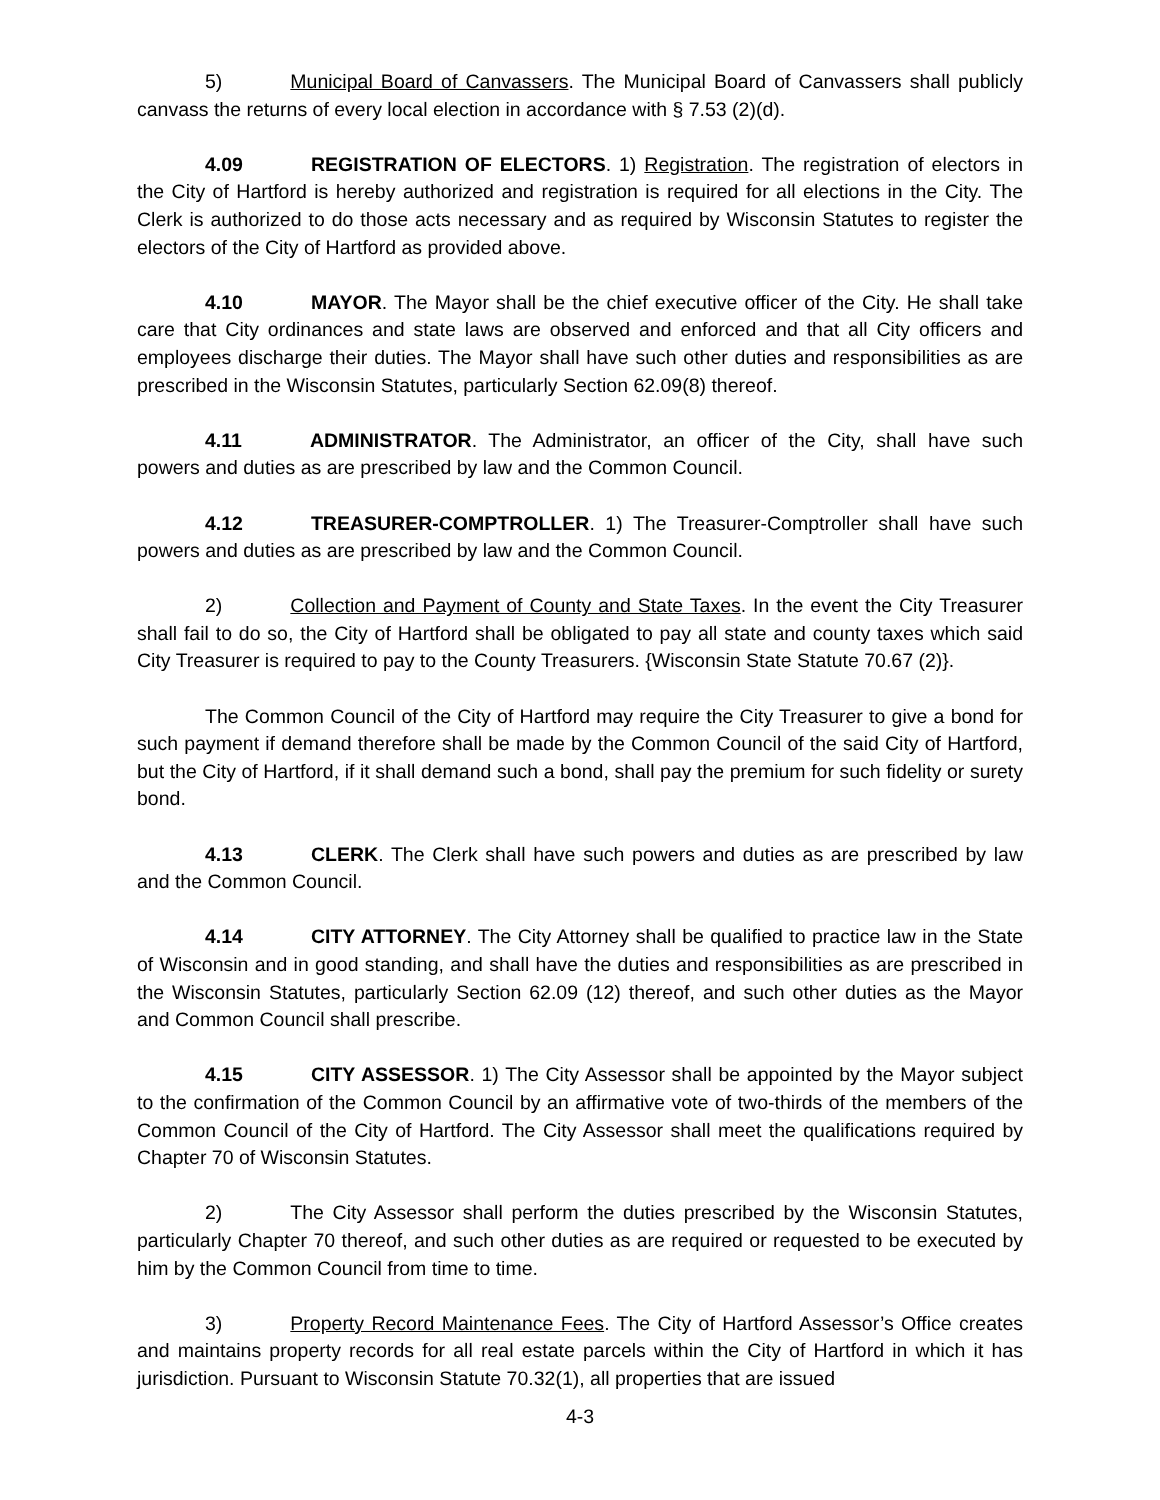5) Municipal Board of Canvassers. The Municipal Board of Canvassers shall publicly canvass the returns of every local election in accordance with § 7.53 (2)(d).
4.09 REGISTRATION OF ELECTORS. 1) Registration. The registration of electors in the City of Hartford is hereby authorized and registration is required for all elections in the City. The Clerk is authorized to do those acts necessary and as required by Wisconsin Statutes to register the electors of the City of Hartford as provided above.
4.10 MAYOR. The Mayor shall be the chief executive officer of the City. He shall take care that City ordinances and state laws are observed and enforced and that all City officers and employees discharge their duties. The Mayor shall have such other duties and responsibilities as are prescribed in the Wisconsin Statutes, particularly Section 62.09(8) thereof.
4.11 ADMINISTRATOR. The Administrator, an officer of the City, shall have such powers and duties as are prescribed by law and the Common Council.
4.12 TREASURER-COMPTROLLER. 1) The Treasurer-Comptroller shall have such powers and duties as are prescribed by law and the Common Council.
2) Collection and Payment of County and State Taxes. In the event the City Treasurer shall fail to do so, the City of Hartford shall be obligated to pay all state and county taxes which said City Treasurer is required to pay to the County Treasurers. {Wisconsin State Statute 70.67 (2)}.
The Common Council of the City of Hartford may require the City Treasurer to give a bond for such payment if demand therefore shall be made by the Common Council of the said City of Hartford, but the City of Hartford, if it shall demand such a bond, shall pay the premium for such fidelity or surety bond.
4.13 CLERK. The Clerk shall have such powers and duties as are prescribed by law and the Common Council.
4.14 CITY ATTORNEY. The City Attorney shall be qualified to practice law in the State of Wisconsin and in good standing, and shall have the duties and responsibilities as are prescribed in the Wisconsin Statutes, particularly Section 62.09 (12) thereof, and such other duties as the Mayor and Common Council shall prescribe.
4.15 CITY ASSESSOR. 1) The City Assessor shall be appointed by the Mayor subject to the confirmation of the Common Council by an affirmative vote of two-thirds of the members of the Common Council of the City of Hartford. The City Assessor shall meet the qualifications required by Chapter 70 of Wisconsin Statutes.
2) The City Assessor shall perform the duties prescribed by the Wisconsin Statutes, particularly Chapter 70 thereof, and such other duties as are required or requested to be executed by him by the Common Council from time to time.
3) Property Record Maintenance Fees. The City of Hartford Assessor’s Office creates and maintains property records for all real estate parcels within the City of Hartford in which it has jurisdiction. Pursuant to Wisconsin Statute 70.32(1), all properties that are issued
4-3